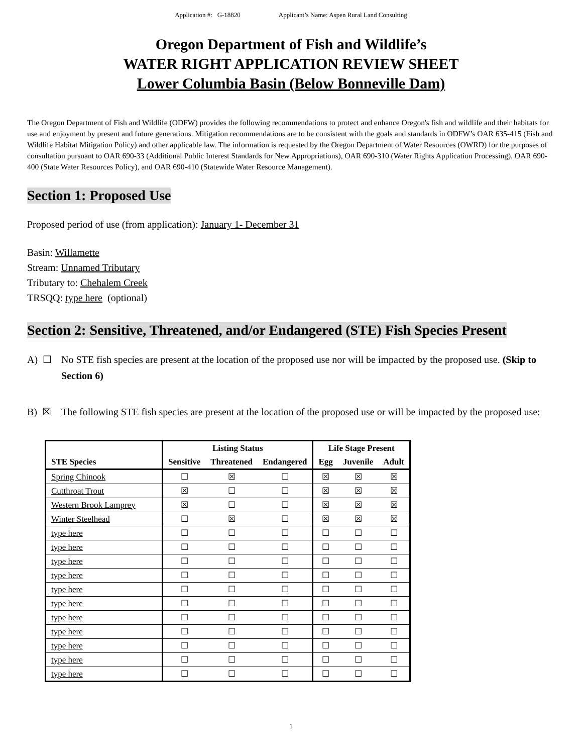Application #: G-18820 Applicant’s Name: Aspen Rural Land Consulting
Oregon Department of Fish and Wildlife’s
WATER RIGHT APPLICATION REVIEW SHEET
Lower Columbia Basin (Below Bonneville Dam)
The Oregon Department of Fish and Wildlife (ODFW) provides the following recommendations to protect and enhance Oregon's fish and wildlife and their habitats for use and enjoyment by present and future generations. Mitigation recommendations are to be consistent with the goals and standards in ODFW’s OAR 635-415 (Fish and Wildlife Habitat Mitigation Policy) and other applicable law. The information is requested by the Oregon Department of Water Resources (OWRD) for the purposes of consultation pursuant to OAR 690-33 (Additional Public Interest Standards for New Appropriations), OAR 690-310 (Water Rights Application Processing), OAR 690-400 (State Water Resources Policy), and OAR 690-410 (Statewide Water Resource Management).
Section 1: Proposed Use
Proposed period of use (from application): January 1- December 31
Basin: Willamette
Stream: Unnamed Tributary
Tributary to: Chehalem Creek
TRSQQ: type here (optional)
Section 2: Sensitive, Threatened, and/or Endangered (STE) Fish Species Present
A) ☐ No STE fish species are present at the location of the proposed use nor will be impacted by the proposed use. (Skip to Section 6)
B) ☒ The following STE fish species are present at the location of the proposed use or will be impacted by the proposed use:
| | Listing Status | | | Life Stage Present | | |
| --- | --- | --- | --- | --- | --- | --- |
| STE Species | Sensitive | Threatened | Endangered | Egg | Juvenile | Adult |
| Spring Chinook | ☐ | ☒ | ☐ | ☒ | ☒ | ☒ |
| Cutthroat Trout | ☒ | ☐ | ☐ | ☒ | ☒ | ☒ |
| Western Brook Lamprey | ☒ | ☐ | ☐ | ☒ | ☒ | ☒ |
| Winter Steelhead | ☐ | ☒ | ☐ | ☒ | ☒ | ☒ |
| type here | ☐ | ☐ | ☐ | ☐ | ☐ | ☐ |
| type here | ☐ | ☐ | ☐ | ☐ | ☐ | ☐ |
| type here | ☐ | ☐ | ☐ | ☐ | ☐ | ☐ |
| type here | ☐ | ☐ | ☐ | ☐ | ☐ | ☐ |
| type here | ☐ | ☐ | ☐ | ☐ | ☐ | ☐ |
| type here | ☐ | ☐ | ☐ | ☐ | ☐ | ☐ |
| type here | ☐ | ☐ | ☐ | ☐ | ☐ | ☐ |
| type here | ☐ | ☐ | ☐ | ☐ | ☐ | ☐ |
| type here | ☐ | ☐ | ☐ | ☐ | ☐ | ☐ |
| type here | ☐ | ☐ | ☐ | ☐ | ☐ | ☐ |
| type here | ☐ | ☐ | ☐ | ☐ | ☐ | ☐ |
1